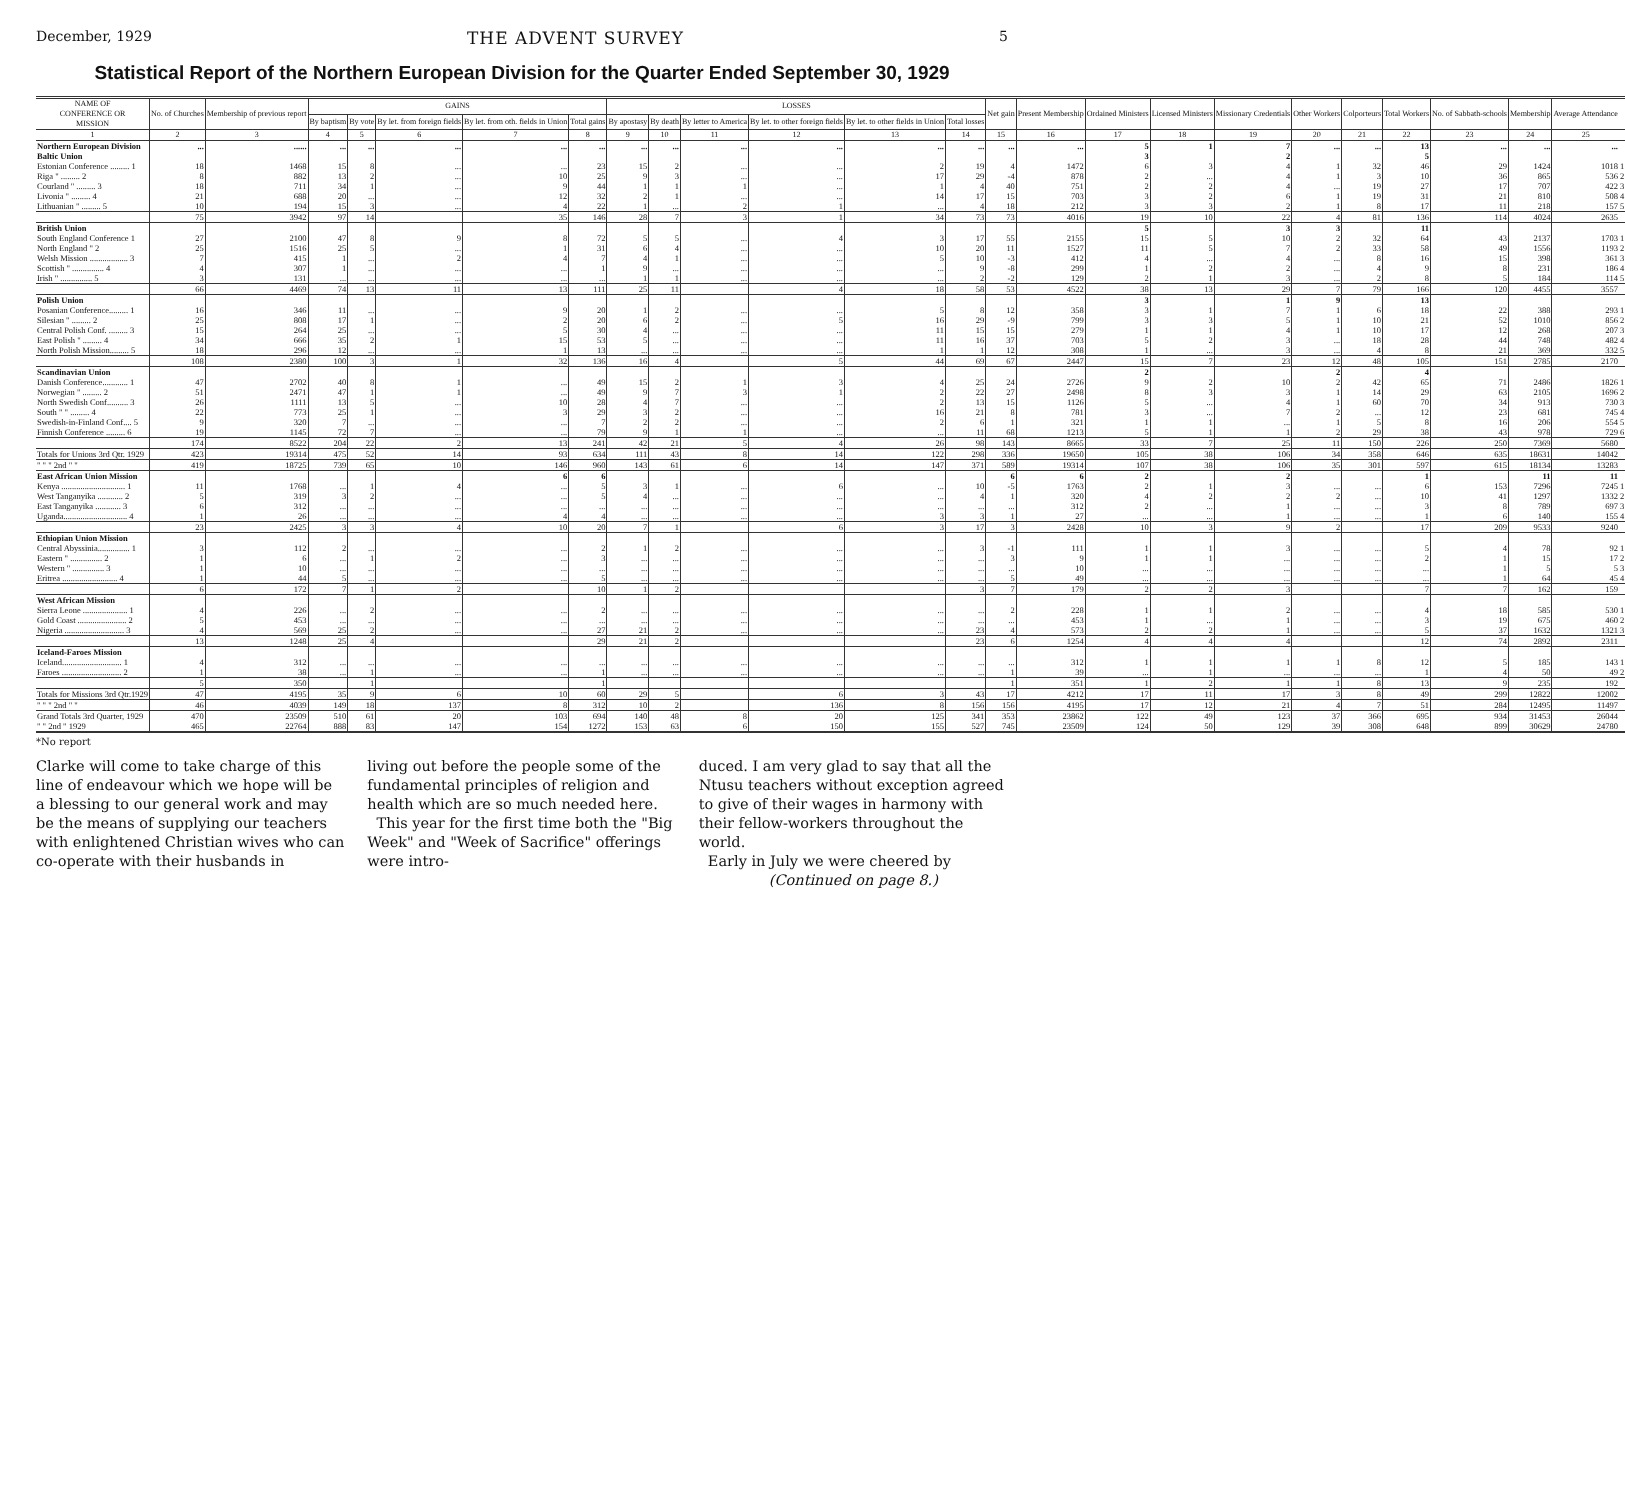December, 1929 THE ADVENT SURVEY 5
Statistical Report of the Northern European Division for the Quarter Ended September 30, 1929
| NAME OF CONFERENCE OR MISSION | No. of Churches | Membership of previous report | GAINS | | | | | LOSSES | | | | | | Net gain | Present Membership | Ordained Ministers | Licensed Ministers | Missionary Credentials | Other Workers | Colporteurs | Total Workers | No. of Sabbath-schools | Membership | Average Attendance | |
| --- | --- | --- | --- | --- | --- | --- | --- | --- | --- | --- | --- | --- | --- | --- | --- | --- | --- | --- | --- | --- | --- | --- | --- | --- | --- |
| | | | By baptism | By vote | By let. from foreign fields | By let. from oth. fields in Union | Total gains | By apostasy | By death | By letter to America | By let. to other foreign fields | By let. to other fields in Union | Total losses | | | | | | | | | | | | |
| 1 | 2 | 3 | 4 | 5 | 6 | 7 | 8 | 9 | 10 | 11 | 12 | 13 | 14 | 15 | 16 | 17 | 18 | 19 | 20 | 21 | 22 | 23 | 24 | 25 | |
| Northern European Division | ... | ...... | ... | ... | ... | ... | ... | ... | ... | ... | ... | ... | ... | ... | ... | 5 | 1 | 7 | ... | ... | 13 | ... | ... | ... | |
| Baltic Union | | | | | | | | | | | | | | | | 3 | | 2 | | | 5 | | | | |
| Estonian Conference ......... 1 | 18 | 1468 | 15 | 8 | ... | ... | 23 | 15 | 2 | ... | ... | 2 | 19 | 4 | 1472 | 6 | 3 | 4 | 1 | 32 | 46 | 29 | 1424 | 1018 | 1 |
| Riga " ......... 2 | 8 | 882 | 13 | 2 | ... | 10 | 25 | 9 | 3 | ... | ... | 17 | 29 | -4 | 878 | 2 | ... | 4 | 1 | 3 | 10 | 36 | 865 | 536 | 2 |
| Courland " ......... 3 | 18 | 711 | 34 | 1 | ... | 9 | 44 | 1 | 1 | 1 | ... | 1 | 4 | 40 | 751 | 2 | 2 | 4 | ... | 19 | 27 | 17 | 707 | 422 | 3 |
| Livonia " ......... 4 | 21 | 688 | 20 | ... | ... | 12 | 32 | 2 | 1 | ... | ... | 14 | 17 | 15 | 703 | 3 | 2 | 6 | 1 | 19 | 31 | 21 | 810 | 508 | 4 |
| Lithuanian " ......... 5 | 10 | 194 | 15 | 3 | ... | 4 | 22 | 1 | ... | 2 | 1 | ... | 4 | 18 | 212 | 3 | 3 | 2 | 1 | 8 | 17 | 11 | 218 | 157 | 5 |
| | 75 | 3942 | 97 | 14 | | 35 | 146 | 28 | 7 | 3 | 1 | 34 | 73 | 73 | 4016 | 19 | 10 | 22 | 4 | 81 | 136 | 114 | 4024 | 2635 | |
| British Union | | | | | | | | | | | | | | | | 5 | | 3 | 3 | | 11 | | | | |
| South England Conference 1 | 27 | 2100 | 47 | 8 | 9 | 8 | 72 | 5 | 5 | ... | 4 | 3 | 17 | 55 | 2155 | 15 | 5 | 10 | 2 | 32 | 64 | 43 | 2137 | 1703 | 1 |
| North England " 2 | 25 | 1516 | 25 | 5 | ... | 1 | 31 | 6 | 4 | ... | ... | 10 | 20 | 11 | 1527 | 11 | 5 | 7 | 2 | 33 | 58 | 49 | 1556 | 1193 | 2 |
| Welsh Mission .................. 3 | 7 | 415 | 1 | ... | 2 | 4 | 7 | 4 | 1 | ... | ... | 5 | 10 | -3 | 412 | 4 | ... | 4 | ... | 8 | 16 | 15 | 398 | 361 | 3 |
| Scottish " ............... 4 | 4 | 307 | 1 | ... | ... | ... | 1 | 9 | ... | ... | ... | ... | 9 | -8 | 299 | 1 | 2 | 2 | ... | 4 | 9 | 8 | 231 | 186 | 4 |
| Irish " ............... 5 | 3 | 131 | ... | ... | ... | ... | ... | 1 | 1 | ... | ... | ... | 2 | -2 | 129 | 2 | 1 | 3 | ... | 2 | 8 | 5 | 184 | 114 | 5 |
| | 66 | 4469 | 74 | 13 | 11 | 13 | 111 | 25 | 11 | | 4 | 18 | 58 | 53 | 4522 | 38 | 13 | 29 | 7 | 79 | 166 | 120 | 4455 | 3557 | |
| Polish Union | | | | | | | | | | | | | | | | 3 | | 1 | 9 | | 13 | | | | |
| Posanian Conference......... 1 | 16 | 346 | 11 | ... | ... | 9 | 20 | 1 | 2 | ... | ... | 5 | 8 | 12 | 358 | 3 | 1 | 7 | 1 | 6 | 18 | 22 | 388 | 293 | 1 |
| Silesian " ......... 2 | 25 | 808 | 17 | 1 | ... | 2 | 20 | 6 | 2 | ... | 5 | 16 | 29 | -9 | 799 | 3 | 3 | 5 | 1 | 10 | 21 | 52 | 1010 | 856 | 2 |
| Central Polish Conf. ......... 3 | 15 | 264 | 25 | ... | ... | 5 | 30 | 4 | ... | ... | ... | 11 | 15 | 15 | 279 | 1 | 1 | 4 | 1 | 10 | 17 | 12 | 268 | 207 | 3 |
| East Polish " ......... 4 | 34 | 666 | 35 | 2 | 1 | 15 | 53 | 5 | ... | ... | ... | 11 | 16 | 37 | 703 | 5 | 2 | 3 | ... | 18 | 28 | 44 | 748 | 482 | 4 |
| North Polish Mission......... 5 | 18 | 296 | 12 | ... | ... | 1 | 13 | ... | ... | ... | ... | 1 | 1 | 12 | 308 | 1 | ... | 3 | ... | 4 | 8 | 21 | 369 | 332 | 5 |
| | 108 | 2380 | 100 | 3 | 1 | 32 | 136 | 16 | 4 | | 5 | 44 | 69 | 67 | 2447 | 15 | 7 | 23 | 12 | 48 | 105 | 151 | 2785 | 2170 | |
| Scandinavian Union | | | | | | | | | | | | | | | | 2 | | | 2 | | 4 | | | | |
| Danish Conference............ 1 | 47 | 2702 | 40 | 8 | 1 | ... | 49 | 15 | 2 | 1 | 3 | 4 | 25 | 24 | 2726 | 9 | 2 | 10 | 2 | 42 | 65 | 71 | 2486 | 1826 | 1 |
| Norwegian " ......... 2 | 51 | 2471 | 47 | 1 | 1 | ... | 49 | 9 | 7 | 3 | 1 | 2 | 22 | 27 | 2498 | 8 | 3 | 3 | 1 | 14 | 29 | 63 | 2105 | 1696 | 2 |
| North Swedish Conf.......... 3 | 26 | 1111 | 13 | 5 | ... | 10 | 28 | 4 | 7 | ... | ... | 2 | 13 | 15 | 1126 | 5 | ... | 4 | 1 | 60 | 70 | 34 | 913 | 730 | 3 |
| South " " ......... 4 | 22 | 773 | 25 | 1 | ... | 3 | 29 | 3 | 2 | ... | ... | 16 | 21 | 8 | 781 | 3 | ... | 7 | 2 | ... | 12 | 23 | 681 | 745 | 4 |
| Swedish-in-Finland Conf.... 5 | 9 | 320 | 7 | ... | ... | ... | 7 | 2 | 2 | ... | ... | 2 | 6 | 1 | 321 | 1 | 1 | ... | 1 | 5 | 8 | 16 | 206 | 554 | 5 |
| Finnish Conference ......... 6 | 19 | 1145 | 72 | 7 | ... | ... | 79 | 9 | 1 | 1 | ... | ... | 11 | 68 | 1213 | 5 | 1 | 1 | 2 | 29 | 38 | 43 | 978 | 729 | 6 |
| | 174 | 8522 | 204 | 22 | 2 | 13 | 241 | 42 | 21 | 5 | 4 | 26 | 98 | 143 | 8665 | 33 | 7 | 25 | 11 | 150 | 226 | 250 | 7369 | 5680 | |
| Totals for Unions 3rd Qtr. 1929 | 423 | 19314 | 475 | 52 | 14 | 93 | 634 | 111 | 43 | 8 | 14 | 122 | 298 | 336 | 19650 | 105 | 38 | 106 | 34 | 358 | 646 | 635 | 18631 | 14042 | |
| " " " 2nd " " | 419 | 18725 | 739 | 65 | 10 | 146 | 960 | 143 | 61 | 6 | 14 | 147 | 371 | 589 | 19314 | 107 | 38 | 106 | 35 | 301 | 597 | 615 | 18134 | 13283 | |
| East African Union Mission | | | | | | 6 | 6 | | | | | | | 6 | 6 | 2 | | 2 | | | 1 | | 11 | 11 | |
| Kenya .............................. 1 | 11 | 1768 | ... | 1 | 4 | ... | 5 | 3 | 1 | ... | 6 | ... | 10 | -5 | 1763 | 2 | 1 | 3 | ... | ... | 6 | 153 | 7296 | 7245 | 1 |
| West Tanganyika ............ 2 | 5 | 319 | 3 | 2 | ... | ... | 5 | 4 | ... | ... | ... | ... | 4 | 1 | 320 | 4 | 2 | 2 | 2 | ... | 10 | 41 | 1297 | 1332 | 2 |
| East Tanganyika ............ 3 | 6 | 312 | ... | ... | ... | ... | ... | ... | ... | ... | ... | ... | ... | ... | 312 | 2 | ... | 1 | ... | ... | 3 | 8 | 789 | 697 | 3 |
| Uganda.............................. 4 | 1 | 26 | ... | ... | ... | 4 | 4 | ... | ... | ... | ... | 3 | 3 | 1 | 27 | ... | ... | 1 | ... | ... | 1 | 6 | 140 | 155 | 4 |
| | 23 | 2425 | 3 | 3 | 4 | 10 | 20 | 7 | 1 | | 6 | 3 | 17 | 3 | 2428 | 10 | 3 | 9 | 2 | | 17 | 209 | 9533 | 9240 | |
| Ethiopian Union Mission | | | | | | | | | | | | | | | | | | | | | | | | | |
| Central Abyssinia............... 1 | 3 | 112 | 2 | ... | ... | ... | 2 | 1 | 2 | ... | ... | ... | 3 | -1 | 111 | 1 | 1 | 3 | ... | ... | 5 | 4 | 78 | 92 | 1 |
| Eastern " ............... 2 | 1 | 6 | ... | 1 | 2 | ... | 3 | ... | ... | ... | ... | ... | ... | 3 | 9 | 1 | 1 | ... | ... | ... | 2 | 1 | 15 | 17 | 2 |
| Western " ............... 3 | 1 | 10 | ... | ... | ... | ... | ... | ... | ... | ... | ... | ... | ... | ... | 10 | ... | ... | ... | ... | ... | ... | 1 | 5 | 5 | 3 |
| Eritrea .......................... 4 | 1 | 44 | 5 | ... | ... | ... | 5 | ... | ... | ... | ... | ... | ... | 5 | 49 | ... | ... | ... | ... | ... | ... | 1 | 64 | 45 | 4 |
| | 6 | 172 | 7 | 1 | 2 | | 10 | 1 | 2 | | | | 3 | 7 | 179 | 2 | 2 | 3 | | | 7 | 7 | 162 | 159 | |
| West African Mission | | | | | | | | | | | | | | | | | | | | | | | | | |
| Sierra Leone ..................... 1 | 4 | 226 | ... | 2 | ... | ... | 2 | ... | ... | ... | ... | ... | ... | 2 | 228 | 1 | 1 | 2 | ... | ... | 4 | 18 | 585 | 530 | 1 |
| Gold Coast ....................... 2 | 5 | 453 | ... | ... | ... | ... | ... | ... | ... | ... | ... | ... | ... | ... | 453 | 1 | ... | 1 | ... | ... | 3 | 19 | 675 | 460 | 2 |
| Nigeria ............................ 3 | 4 | 569 | 25 | 2 | ... | ... | 27 | 21 | 2 | ... | ... | ... | 23 | 4 | 573 | 2 | 2 | 1 | ... | ... | 5 | 37 | 1632 | 1321 | 3 |
| | 13 | 1248 | 25 | 4 | | | 29 | 21 | 2 | | | | 23 | 6 | 1254 | 4 | 4 | 4 | | | 12 | 74 | 2892 | 2311 | |
| Iceland-Faroes Mission | | | | | | | | | | | | | | | | | | | | | | | | | |
| Iceland............................ 1 | 4 | 312 | ... | ... | ... | ... | ... | ... | ... | ... | ... | ... | ... | ... | 312 | 1 | 1 | 1 | 1 | 8 | 12 | 5 | 185 | 143 | 1 |
| Faroes ............................ 2 | 1 | 38 | ... | 1 | ... | ... | 1 | ... | ... | ... | ... | ... | ... | 1 | 39 | ... | 1 | ... | ... | ... | 1 | 4 | 50 | 49 | 2 |
| | 5 | 350 | | 1 | | | 1 | | | | | | | 1 | 351 | 1 | 2 | 1 | 1 | 8 | 13 | 9 | 235 | 192 | |
| Totals for Missions 3rd Qtr.1929 | 47 | 4195 | 35 | 9 | 6 | 10 | 60 | 29 | 5 | | 6 | 3 | 43 | 17 | 4212 | 17 | 11 | 17 | 3 | 8 | 49 | 299 | 12822 | 12002 | |
| " " " 2nd " " | 46 | 4039 | 149 | 18 | 137 | 8 | 312 | 10 | 2 | | 136 | 8 | 156 | 156 | 4195 | 17 | 12 | 21 | 4 | 7 | 51 | 284 | 12495 | 11497 | |
| Grand Totals 3rd Quarter, 1929 | 470 | 23509 | 510 | 61 | 20 | 103 | 694 | 140 | 48 | 8 | 20 | 125 | 341 | 353 | 23862 | 122 | 49 | 123 | 37 | 366 | 695 | 934 | 31453 | 26044 | |
| " " 2nd " 1929 | 465 | 22764 | 888 | 83 | 147 | 154 | 1272 | 153 | 63 | 6 | 150 | 155 | 527 | 745 | 23509 | 124 | 50 | 129 | 39 | 308 | 648 | 899 | 30629 | 24780 | |
*No report
Clarke will come to take charge of this line of endeavour which we hope will be a blessing to our general work and may be the means of supplying our teachers with enlightened Christian wives who can co-operate with their husbands in
living out before the people some of the fundamental principles of religion and health which are so much needed here.
This year for the first time both the "Big Week" and "Week of Sacrifice" offerings were intro-
duced. I am very glad to say that all the Ntusu teachers without exception agreed to give of their wages in harmony with their fellow-workers throughout the world.
Early in July we were cheered by
(Continued on page 8.)